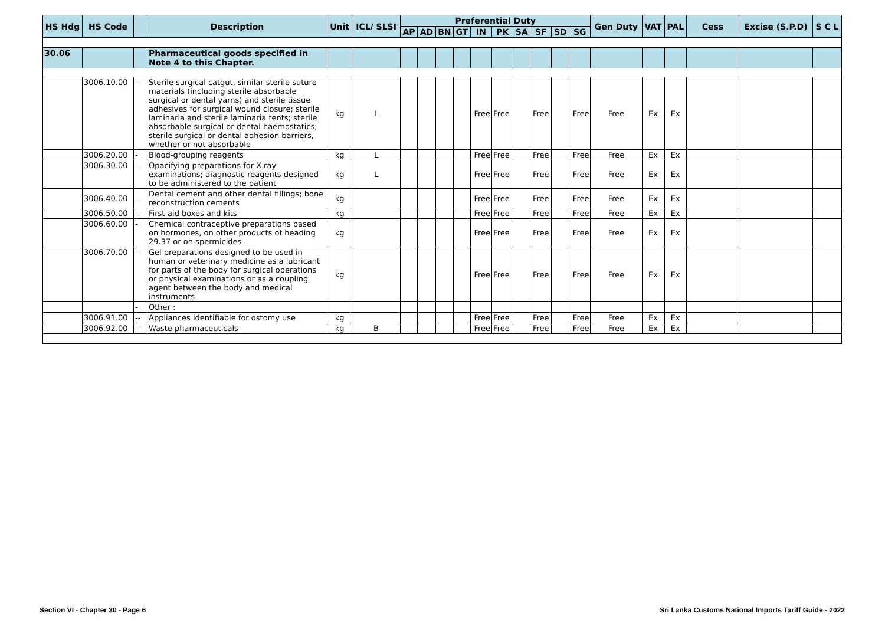| HS Hdg | HS Code | | Description | Unit | ICL/ SLSI | Preferential Duty | | | | | | | | | | Gen Duty | VAT | PAL | Cess | Excise (S.P.D) | S C L |
| --- | --- | --- | --- | --- | --- | --- | --- | --- | --- | --- | --- | --- | --- | --- | --- | --- | --- | --- | --- | --- | --- |
| | | | | | | AP | AD | BN | GT | IN | PK | SA | SF | SD | SG | | | | | | |
| 30.06 | | | Pharmaceutical goods specified in Note 4 to this Chapter. | | | | | | | | | | | | | | | | | | |
| | 3006.10.00 | - | Sterile surgical catgut, similar sterile suture materials (including sterile absorbable surgical or dental yarns) and sterile tissue adhesives for surgical wound closure; sterile laminaria and sterile laminaria tents; sterile absorbable surgical or dental haemostatics; sterile surgical or dental adhesion barriers, whether or not absorbable | kg | L | | | | | Free | Free | | Free | | Free | Free | Ex | Ex | | | |
| | 3006.20.00 | - | Blood-grouping reagents | kg | L | | | | | Free | Free | | Free | | Free | Free | Ex | Ex | | | |
| | 3006.30.00 | - | Opacifying preparations for X-ray examinations; diagnostic reagents designed to be administered to the patient | kg | L | | | | | Free | Free | | Free | | Free | Free | Ex | Ex | | | |
| | 3006.40.00 | - | Dental cement and other dental fillings; bone reconstruction cements | kg | | | | | | Free | Free | | Free | | Free | Free | Ex | Ex | | | |
| | 3006.50.00 | - | First-aid boxes and kits | kg | | | | | | Free | Free | | Free | | Free | Free | Ex | Ex | | | |
| | 3006.60.00 | - | Chemical contraceptive preparations based on hormones, on other products of heading 29.37 or on spermicides | kg | | | | | | Free | Free | | Free | | Free | Free | Ex | Ex | | | |
| | 3006.70.00 | - | Gel preparations designed to be used in human or veterinary medicine as a lubricant for parts of the body for surgical operations or physical examinations or as a coupling agent between the body and medical instruments | kg | | | | | | Free | Free | | Free | | Free | Free | Ex | Ex | | | |
| | | - | Other : | | | | | | | | | | | | | | | | | | |
| | 3006.91.00 | -- | Appliances identifiable for ostomy use | kg | | | | | | Free | Free | | Free | | Free | Free | Ex | Ex | | | |
| | 3006.92.00 | -- | Waste pharmaceuticals | kg | B | | | | | Free | Free | | Free | | Free | Free | Ex | Ex | | | |
Section VI - Chapter 30 - Page 6
Sri Lanka Customs National Imports Tariff Guide - 2022